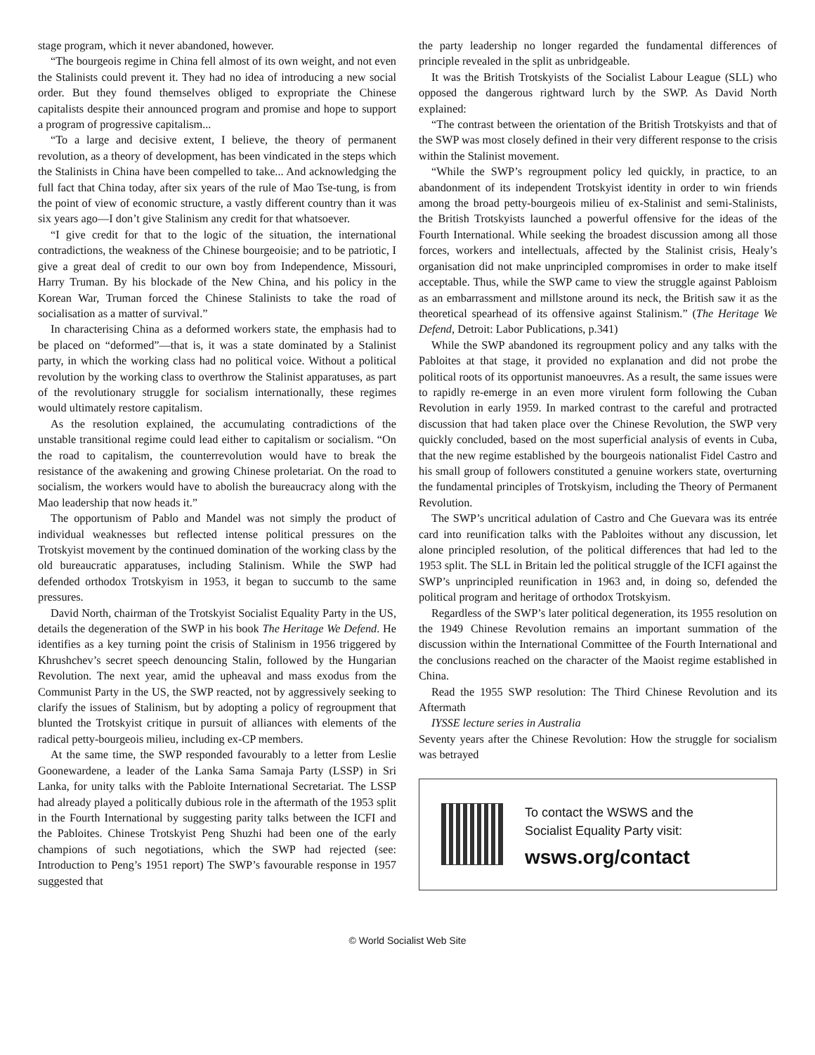stage program, which it never abandoned, however.
“The bourgeois regime in China fell almost of its own weight, and not even the Stalinists could prevent it. They had no idea of introducing a new social order. But they found themselves obliged to expropriate the Chinese capitalists despite their announced program and promise and hope to support a program of progressive capitalism...
“To a large and decisive extent, I believe, the theory of permanent revolution, as a theory of development, has been vindicated in the steps which the Stalinists in China have been compelled to take... And acknowledging the full fact that China today, after six years of the rule of Mao Tse-tung, is from the point of view of economic structure, a vastly different country than it was six years ago—I don’t give Stalinism any credit for that whatsoever.
“I give credit for that to the logic of the situation, the international contradictions, the weakness of the Chinese bourgeoisie; and to be patriotic, I give a great deal of credit to our own boy from Independence, Missouri, Harry Truman. By his blockade of the New China, and his policy in the Korean War, Truman forced the Chinese Stalinists to take the road of socialisation as a matter of survival.”
In characterising China as a deformed workers state, the emphasis had to be placed on “deformed”—that is, it was a state dominated by a Stalinist party, in which the working class had no political voice. Without a political revolution by the working class to overthrow the Stalinist apparatuses, as part of the revolutionary struggle for socialism internationally, these regimes would ultimately restore capitalism.
As the resolution explained, the accumulating contradictions of the unstable transitional regime could lead either to capitalism or socialism. “On the road to capitalism, the counterrevolution would have to break the resistance of the awakening and growing Chinese proletariat. On the road to socialism, the workers would have to abolish the bureaucracy along with the Mao leadership that now heads it.”
The opportunism of Pablo and Mandel was not simply the product of individual weaknesses but reflected intense political pressures on the Trotskyist movement by the continued domination of the working class by the old bureaucratic apparatuses, including Stalinism. While the SWP had defended orthodox Trotskyism in 1953, it began to succumb to the same pressures.
David North, chairman of the Trotskyist Socialist Equality Party in the US, details the degeneration of the SWP in his book The Heritage We Defend. He identifies as a key turning point the crisis of Stalinism in 1956 triggered by Khrushchev’s secret speech denouncing Stalin, followed by the Hungarian Revolution. The next year, amid the upheaval and mass exodus from the Communist Party in the US, the SWP reacted, not by aggressively seeking to clarify the issues of Stalinism, but by adopting a policy of regroupment that blunted the Trotskyist critique in pursuit of alliances with elements of the radical petty-bourgeois milieu, including ex-CP members.
At the same time, the SWP responded favourably to a letter from Leslie Goonewardene, a leader of the Lanka Sama Samaja Party (LSSP) in Sri Lanka, for unity talks with the Pabloite International Secretariat. The LSSP had already played a politically dubious role in the aftermath of the 1953 split in the Fourth International by suggesting parity talks between the ICFI and the Pabloites. Chinese Trotskyist Peng Shuzhi had been one of the early champions of such negotiations, which the SWP had rejected (see: Introduction to Peng’s 1951 report) The SWP’s favourable response in 1957 suggested that
the party leadership no longer regarded the fundamental differences of principle revealed in the split as unbridgeable.
It was the British Trotskyists of the Socialist Labour League (SLL) who opposed the dangerous rightward lurch by the SWP. As David North explained:
“The contrast between the orientation of the British Trotskyists and that of the SWP was most closely defined in their very different response to the crisis within the Stalinist movement.
“While the SWP’s regroupment policy led quickly, in practice, to an abandonment of its independent Trotskyist identity in order to win friends among the broad petty-bourgeois milieu of ex-Stalinist and semi-Stalinists, the British Trotskyists launched a powerful offensive for the ideas of the Fourth International. While seeking the broadest discussion among all those forces, workers and intellectuals, affected by the Stalinist crisis, Healy’s organisation did not make unprincipled compromises in order to make itself acceptable. Thus, while the SWP came to view the struggle against Pabloism as an embarrassment and millstone around its neck, the British saw it as the theoretical spearhead of its offensive against Stalinism.” (The Heritage We Defend, Detroit: Labor Publications, p.341)
While the SWP abandoned its regroupment policy and any talks with the Pabloites at that stage, it provided no explanation and did not probe the political roots of its opportunist manoeuvres. As a result, the same issues were to rapidly re-emerge in an even more virulent form following the Cuban Revolution in early 1959. In marked contrast to the careful and protracted discussion that had taken place over the Chinese Revolution, the SWP very quickly concluded, based on the most superficial analysis of events in Cuba, that the new regime established by the bourgeois nationalist Fidel Castro and his small group of followers constituted a genuine workers state, overturning the fundamental principles of Trotskyism, including the Theory of Permanent Revolution.
The SWP’s uncritical adulation of Castro and Che Guevara was its entrée card into reunification talks with the Pabloites without any discussion, let alone principled resolution, of the political differences that had led to the 1953 split. The SLL in Britain led the political struggle of the ICFI against the SWP’s unprincipled reunification in 1963 and, in doing so, defended the political program and heritage of orthodox Trotskyism.
Regardless of the SWP’s later political degeneration, its 1955 resolution on the 1949 Chinese Revolution remains an important summation of the discussion within the International Committee of the Fourth International and the conclusions reached on the character of the Maoist regime established in China.
Read the 1955 SWP resolution: The Third Chinese Revolution and its Aftermath
IYSSE lecture series in Australia
Seventy years after the Chinese Revolution: How the struggle for socialism was betrayed
To contact the WSWS and the
Socialist Equality Party visit:
wsws.org/contact
© World Socialist Web Site